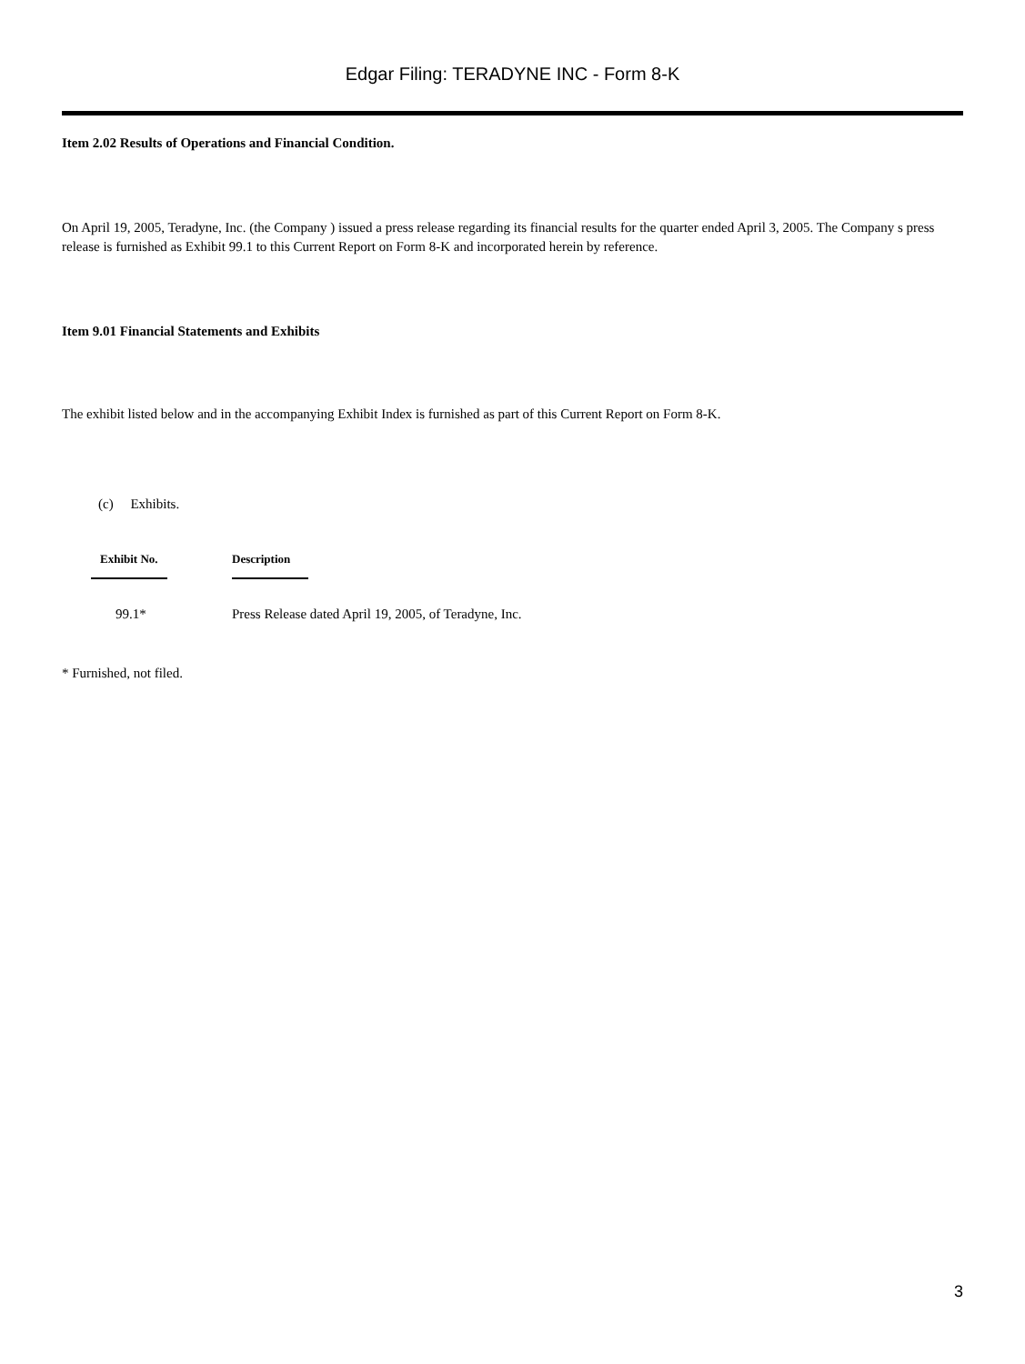Edgar Filing: TERADYNE INC - Form 8-K
Item 2.02 Results of Operations and Financial Condition.
On April 19, 2005, Teradyne, Inc. (the Company ) issued a press release regarding its financial results for the quarter ended April 3, 2005. The Company s press release is furnished as Exhibit 99.1 to this Current Report on Form 8-K and incorporated herein by reference.
Item 9.01 Financial Statements and Exhibits
The exhibit listed below and in the accompanying Exhibit Index is furnished as part of this Current Report on Form 8-K.
(c) Exhibits.
| Exhibit No. | Description |
| --- | --- |
| 99.1* | Press Release dated April 19, 2005, of Teradyne, Inc. |
* Furnished, not filed.
3